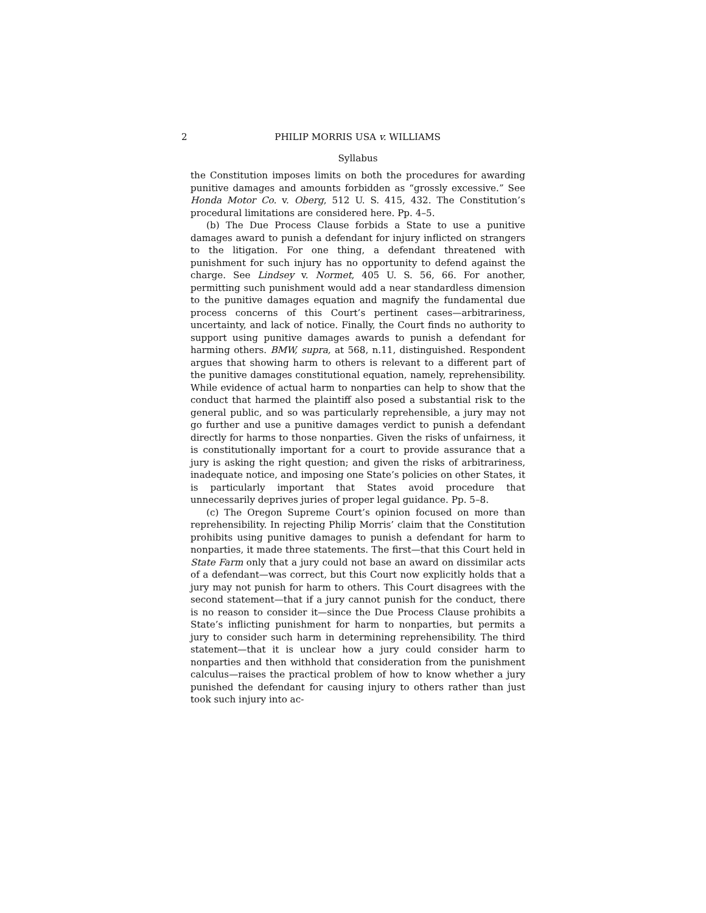2 PHILIP MORRIS USA v. WILLIAMS
Syllabus
the Constitution imposes limits on both the procedures for awarding punitive damages and amounts forbidden as “grossly excessive.” See Honda Motor Co. v. Oberg, 512 U. S. 415, 432. The Constitution’s procedural limitations are considered here. Pp. 4–5.
(b) The Due Process Clause forbids a State to use a punitive damages award to punish a defendant for injury inflicted on strangers to the litigation. For one thing, a defendant threatened with punishment for such injury has no opportunity to defend against the charge. See Lindsey v. Normet, 405 U. S. 56, 66. For another, permitting such punishment would add a near standardless dimension to the punitive damages equation and magnify the fundamental due process concerns of this Court’s pertinent cases—arbitrariness, uncertainty, and lack of notice. Finally, the Court finds no authority to support using punitive damages awards to punish a defendant for harming others. BMW, supra, at 568, n.11, distinguished. Respondent argues that showing harm to others is relevant to a different part of the punitive damages constitutional equation, namely, reprehensibility. While evidence of actual harm to nonparties can help to show that the conduct that harmed the plaintiff also posed a substantial risk to the general public, and so was particularly reprehensible, a jury may not go further and use a punitive damages verdict to punish a defendant directly for harms to those nonparties. Given the risks of unfairness, it is constitutionally important for a court to provide assurance that a jury is asking the right question; and given the risks of arbitrariness, inadequate notice, and imposing one State’s policies on other States, it is particularly important that States avoid procedure that unnecessarily deprives juries of proper legal guidance. Pp. 5–8.
(c) The Oregon Supreme Court’s opinion focused on more than reprehensibility. In rejecting Philip Morris’ claim that the Constitution prohibits using punitive damages to punish a defendant for harm to nonparties, it made three statements. The first—that this Court held in State Farm only that a jury could not base an award on dissimilar acts of a defendant—was correct, but this Court now explicitly holds that a jury may not punish for harm to others. This Court disagrees with the second statement—that if a jury cannot punish for the conduct, there is no reason to consider it—since the Due Process Clause prohibits a State’s inflicting punishment for harm to nonparties, but permits a jury to consider such harm in determining reprehensibility. The third statement—that it is unclear how a jury could consider harm to nonparties and then withhold that consideration from the punishment calculus—raises the practical problem of how to know whether a jury punished the defendant for causing injury to others rather than just took such injury into ac-